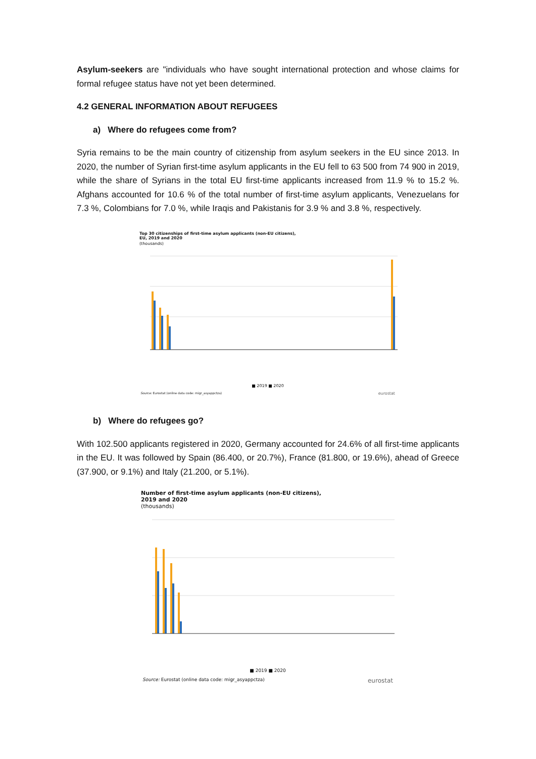Asylum-seekers are "individuals who have sought international protection and whose claims for formal refugee status have not yet been determined.
4.2 GENERAL INFORMATION ABOUT REFUGEES
a) Where do refugees come from?
Syria remains to be the main country of citizenship from asylum seekers in the EU since 2013. In 2020, the number of Syrian first-time asylum applicants in the EU fell to 63 500 from 74 900 in 2019, while the share of Syrians in the total EU first-time applicants increased from 11.9 % to 15.2 %. Afghans accounted for 10.6 % of the total number of first-time asylum applicants, Venezuelans for 7.3 %, Colombians for 7.0 %, while Iraqis and Pakistanis for 3.9 % and 3.8 %, respectively.
Top 30 citizenships of first-time asylum applicants (non-EU citizens),
EU, 2019 and 2020
(thousands)
■ 2019 ■ 2020
Source: Eurostat (online data code: migr_asyappctza) eurostat
b) Where do refugees go?
With 102.500 applicants registered in 2020, Germany accounted for 24.6% of all first-time applicants in the EU. It was followed by Spain (86.400, or 20.7%), France (81.800, or 19.6%), ahead of Greece (37.900, or 9.1%) and Italy (21.200, or 5.1%).
Number of first-time asylum applicants (non-EU citizens),
2019 and 2020
(thousands)
■ 2019 ■ 2020
Source: Eurostat (online data code: migr_asyappctza) eurostat